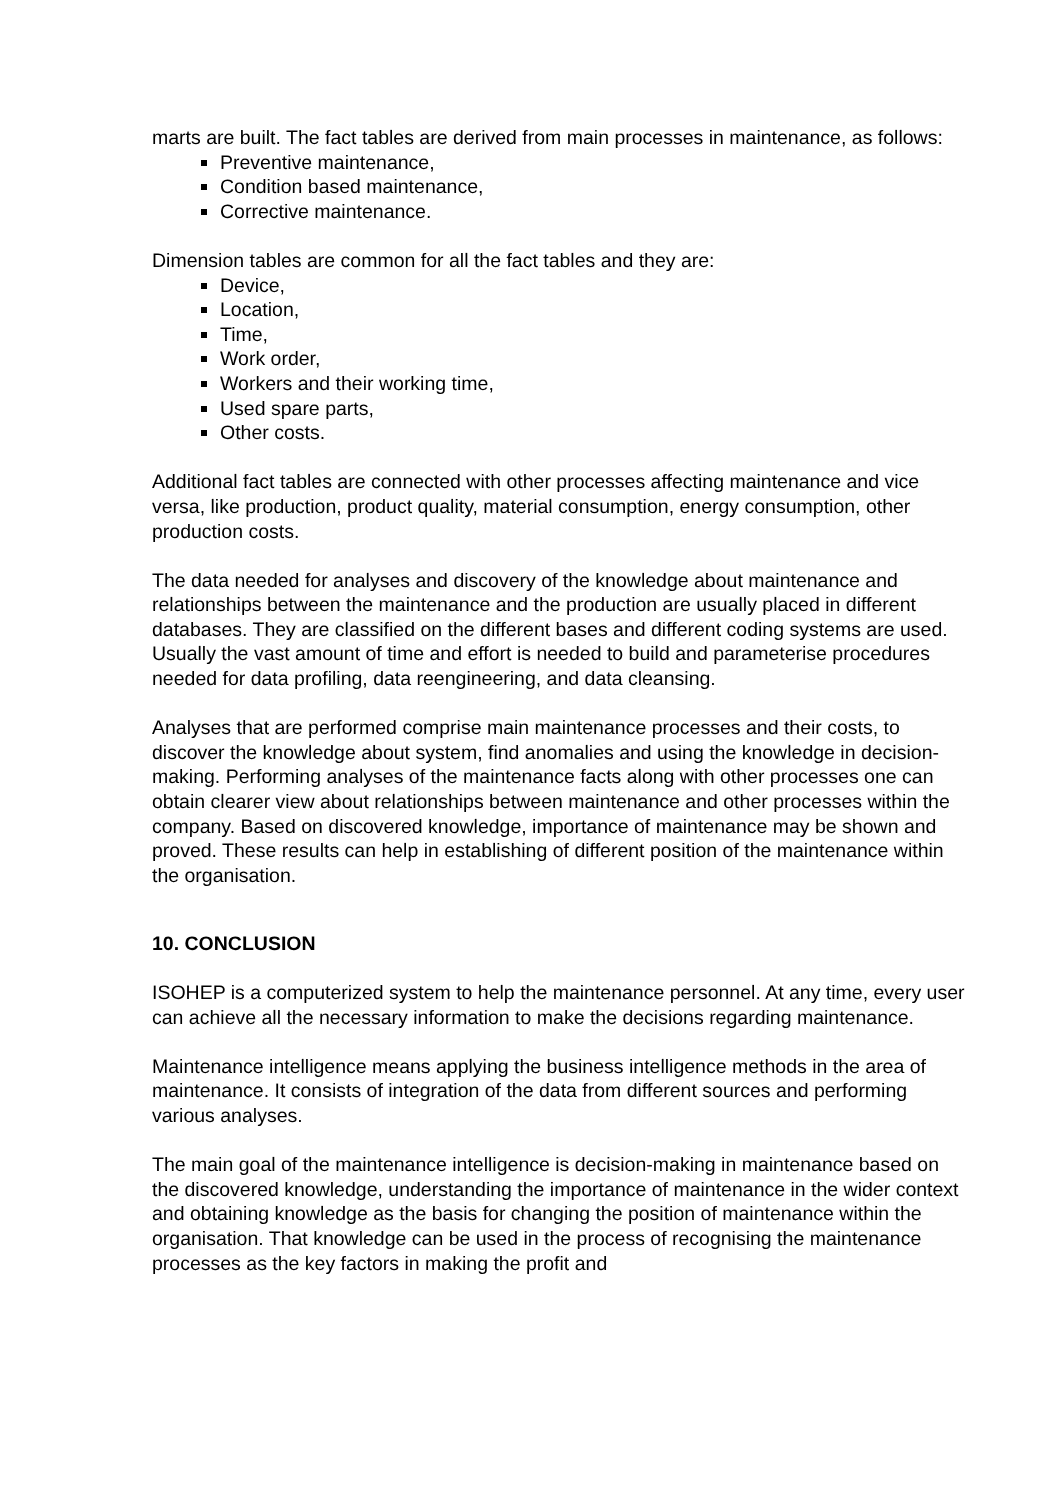marts are built. The fact tables are derived from main processes in maintenance, as follows:
Preventive maintenance,
Condition based maintenance,
Corrective maintenance.
Dimension tables are common for all the fact tables and they are:
Device,
Location,
Time,
Work order,
Workers and their working time,
Used spare parts,
Other costs.
Additional fact tables are connected with other processes affecting maintenance and vice versa, like production, product quality, material consumption, energy consumption, other production costs.
The data needed for analyses and discovery of the knowledge about maintenance and relationships between the maintenance and the production are usually placed in different databases. They are classified on the different bases and different coding systems are used. Usually the vast amount of time and effort is needed to build and parameterise procedures needed for data profiling, data reengineering, and data cleansing.
Analyses that are performed comprise main maintenance processes and their costs, to discover the knowledge about system, find anomalies and using the knowledge in decision-making. Performing analyses of the maintenance facts along with other processes one can obtain clearer view about relationships between maintenance and other processes within the company. Based on discovered knowledge, importance of maintenance may be shown and proved. These results can help in establishing of different position of the maintenance within the organisation.
10. CONCLUSION
ISOHEP is a computerized system to help the maintenance personnel. At any time, every user can achieve all the necessary information to make the decisions regarding maintenance.
Maintenance intelligence means applying the business intelligence methods in the area of maintenance. It consists of integration of the data from different sources and performing various analyses.
The main goal of the maintenance intelligence is decision-making in maintenance based on the discovered knowledge, understanding the importance of maintenance in the wider context and obtaining knowledge as the basis for changing the position of maintenance within the organisation. That knowledge can be used in the process of recognising the maintenance processes as the key factors in making the profit and